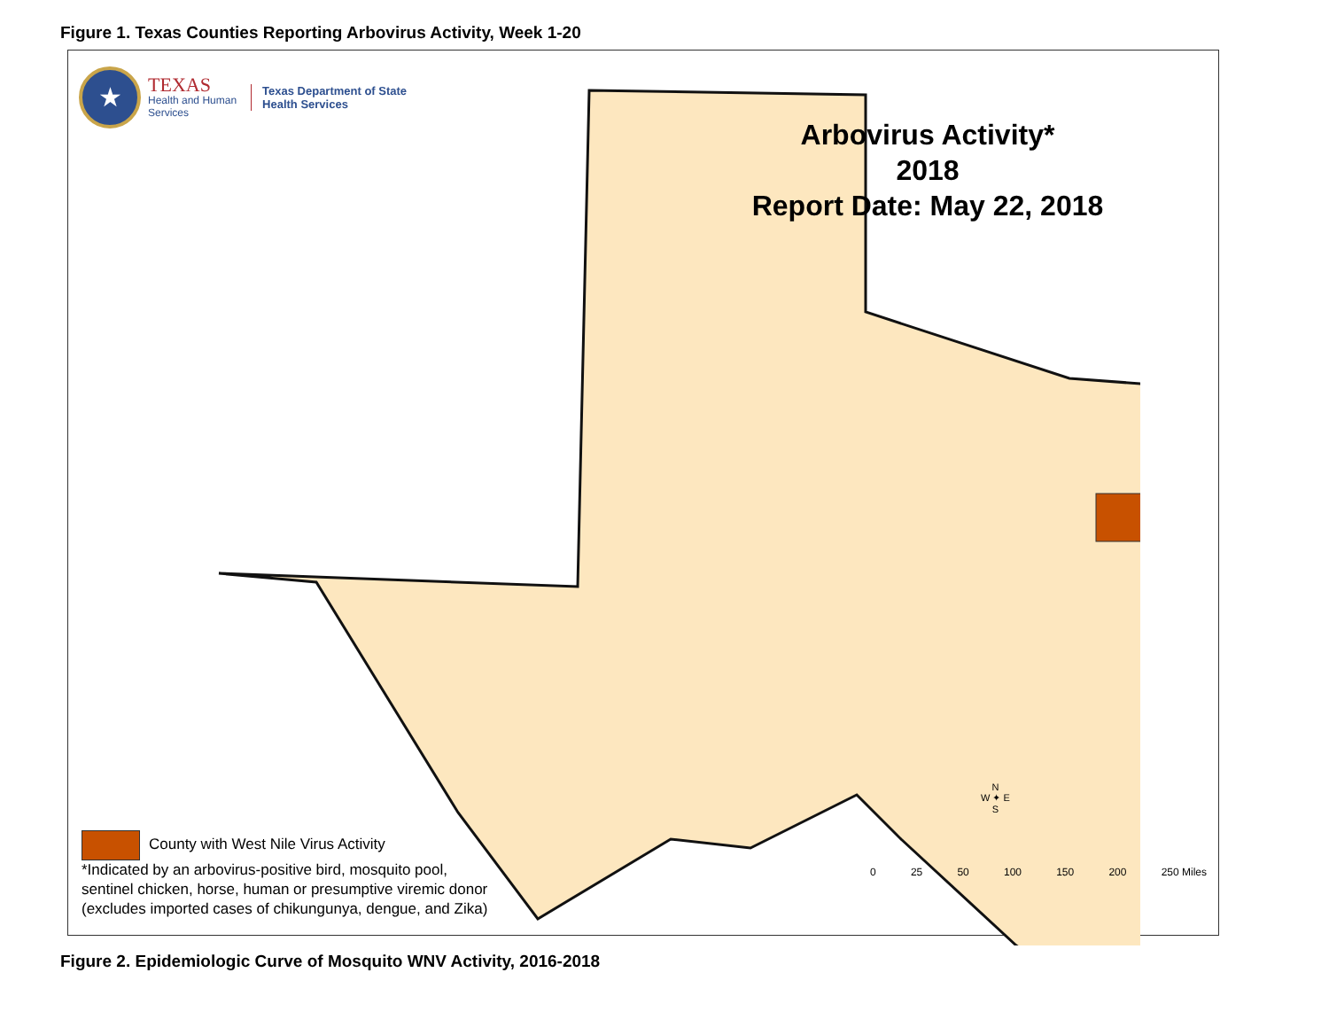Figure 1. Texas Counties Reporting Arbovirus Activity, Week 1-20
★
TEXAS
Health and Human
Services
Texas Department of State
Health Services
Arbovirus Activity*
2018
Report Date: May 22, 2018
N
W ✦ E
S
0 25 50 100 150 200 250 Miles
County with West Nile Virus Activity
*Indicated by an arbovirus-positive bird, mosquito pool,
sentinel chicken, horse, human or presumptive viremic donor
(excludes imported cases of chikungunya, dengue, and Zika)
Figure 2. Epidemiologic Curve of Mosquito WNV Activity, 2016-2018